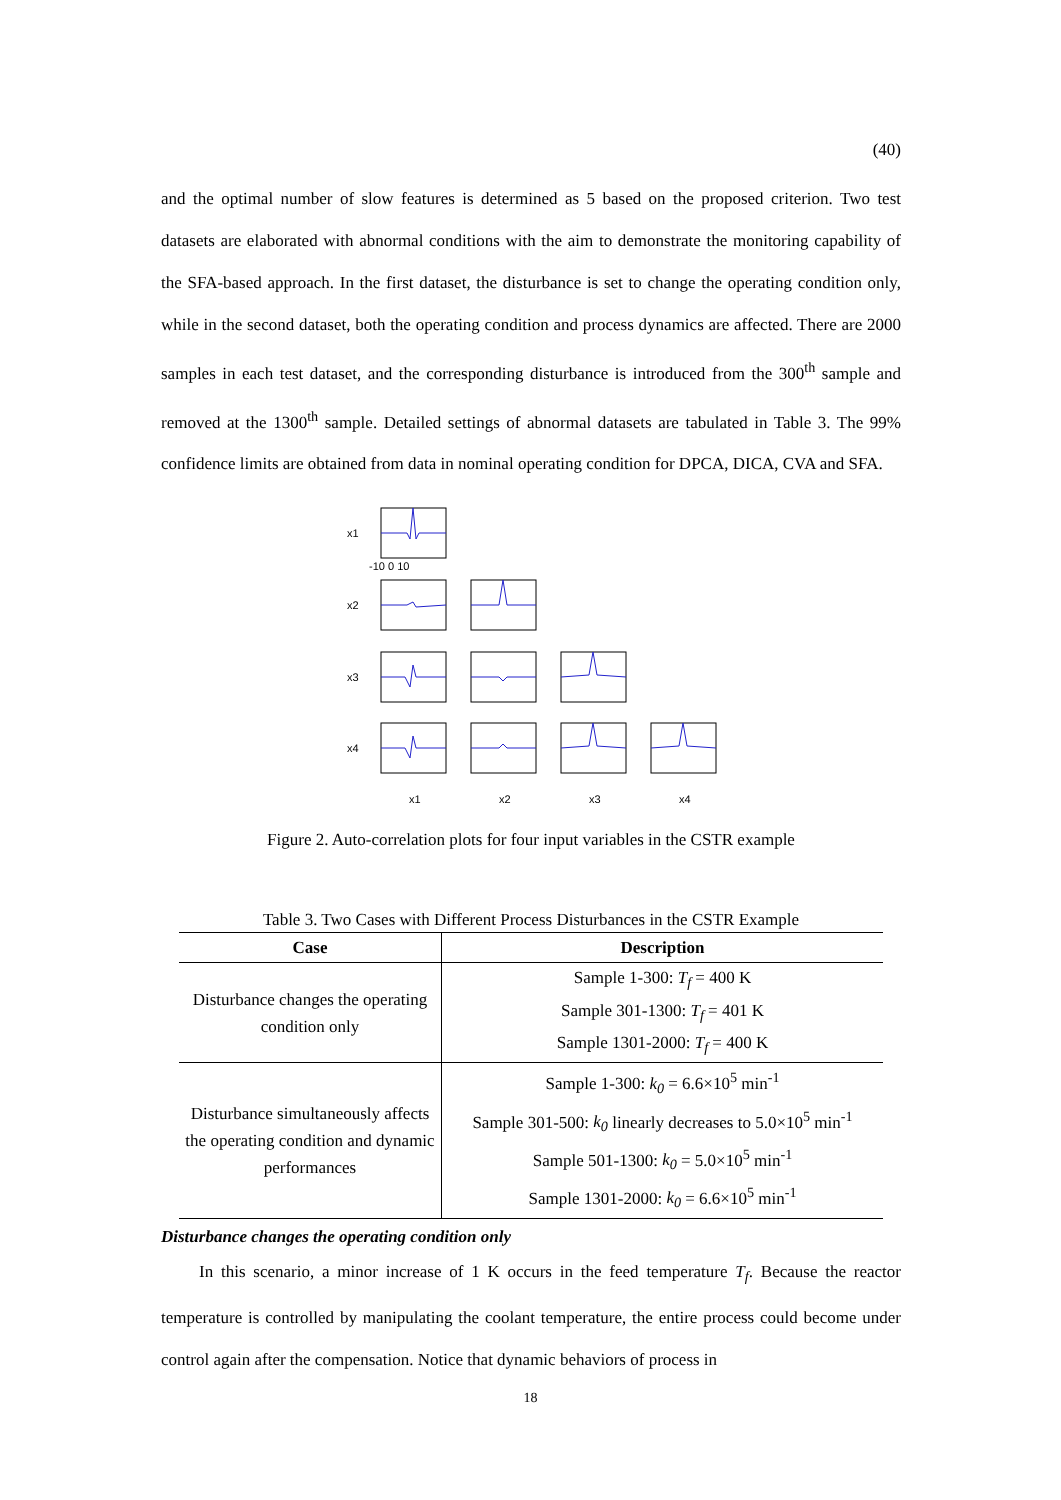(40)
and the optimal number of slow features is determined as 5 based on the proposed criterion. Two test datasets are elaborated with abnormal conditions with the aim to demonstrate the monitoring capability of the SFA-based approach. In the first dataset, the disturbance is set to change the operating condition only, while in the second dataset, both the operating condition and process dynamics are affected. There are 2000 samples in each test dataset, and the corresponding disturbance is introduced from the 300<sup>th</sup> sample and removed at the 1300<sup>th</sup> sample. Detailed settings of abnormal datasets are tabulated in Table 3. The 99% confidence limits are obtained from data in nominal operating condition for DPCA, DICA, CVA and SFA.
x1
x2
x3
x4
-10 0 10
x1
x2
x3
x4
Figure 2. Auto-correlation plots for four input variables in the CSTR example
Table 3. Two Cases with Different Process Disturbances in the CSTR Example
| Case | Description |
| --- | --- |
| Disturbance changes the operating condition only | Sample 1-300: T<sub>f</sub> = 400 K Sample 301-1300: T<sub>f</sub> = 401 K Sample 1301-2000: T<sub>f</sub> = 400 K |
| Disturbance simultaneously affects the operating condition and dynamic performances | Sample 1-300: k<sub>0</sub> = 6.6×10<sup>5</sup> min<sup>-1</sup> Sample 301-500: k<sub>0</sub> linearly decreases to 5.0×10<sup>5</sup> min<sup>-1</sup> Sample 501-1300: k<sub>0</sub> = 5.0×10<sup>5</sup> min<sup>-1</sup> Sample 1301-2000: k<sub>0</sub> = 6.6×10<sup>5</sup> min<sup>-1</sup> |
Disturbance changes the operating condition only
In this scenario, a minor increase of 1 K occurs in the feed temperature T<sub>f</sub>. Because the reactor temperature is controlled by manipulating the coolant temperature, the entire process could become under control again after the compensation. Notice that dynamic behaviors of process in
18